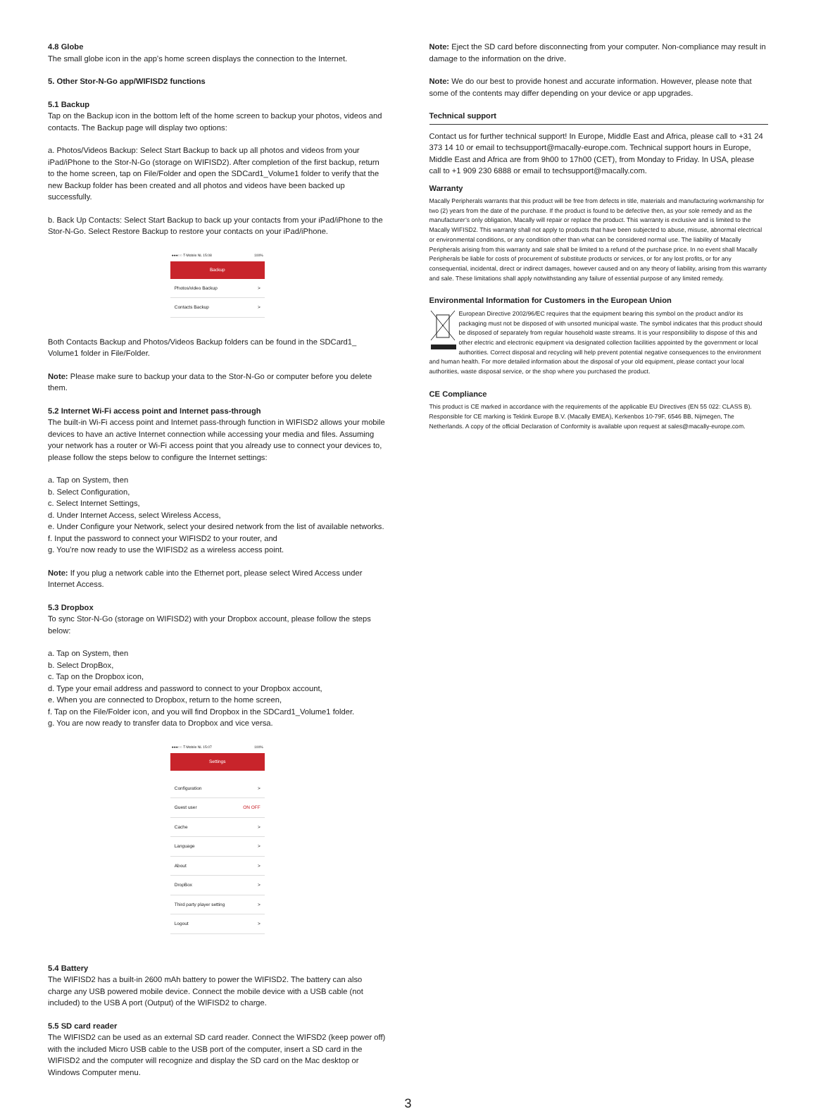4.8 Globe
The small globe icon in the app’s home screen displays the connection to the Internet.
5. Other Stor-N-Go app/WIFISD2 functions
5.1 Backup
Tap on the Backup icon in the bottom left of the home screen to backup your photos, videos and contacts. The Backup page will display two options:
a. Photos/Videos Backup: Select Start Backup to back up all photos and videos from your iPad/iPhone to the Stor-N-Go (storage on WIFISD2). After completion of the first backup, return to the home screen, tap on File/Folder and open the SDCard1_Volume1 folder to verify that the new Backup folder has been created and all photos and videos have been backed up successfully.
b. Back Up Contacts: Select Start Backup to back up your contacts from your iPad/iPhone to the Stor-N-Go. Select Restore Backup to restore your contacts on your iPad/iPhone.
●●●○○ T-Mobile NL 15:08 100%
Backup
Photos/video Backup >
Contacts Backup >
Both Contacts Backup and Photos/Videos Backup folders can be found in the SDCard1_ Volume1 folder in File/Folder.
Note: Please make sure to backup your data to the Stor-N-Go or computer before you delete them.
5.2 Internet Wi-Fi access point and Internet pass-through
The built-in Wi-Fi access point and Internet pass-through function in WIFISD2 allows your mobile devices to have an active Internet connection while accessing your media and files. Assuming your network has a router or Wi-Fi access point that you already use to connect your devices to, please follow the steps below to configure the Internet settings:
a. Tap on System, then
b. Select Configuration,
c. Select Internet Settings,
d. Under Internet Access, select Wireless Access,
e. Under Configure your Network, select your desired network from the list of available networks.
f. Input the password to connect your WIFISD2 to your router, and
g. You’re now ready to use the WIFISD2 as a wireless access point.
Note: If you plug a network cable into the Ethernet port, please select Wired Access under Internet Access.
5.3 Dropbox
To sync Stor-N-Go (storage on WIFISD2) with your Dropbox account, please follow the steps below:
a. Tap on System, then
b. Select DropBox,
c. Tap on the Dropbox icon,
d. Type your email address and password to connect to your Dropbox account,
e. When you are connected to Dropbox, return to the home screen,
f. Tap on the File/Folder icon, and you will find Dropbox in the SDCard1_Volume1 folder.
g. You are now ready to transfer data to Dropbox and vice versa.
●●●○○ T-Mobile NL 15:07 100%
Settings
Configuration >
Guest user ON OFF
Cache >
Language >
About >
DropBox >
Third party player setting >
Logout >
5.4 Battery
The WIFISD2 has a built-in 2600 mAh battery to power the WIFISD2. The battery can also charge any USB powered mobile device. Connect the mobile device with a USB cable (not included) to the USB A port (Output) of the WIFISD2 to charge.
5.5 SD card reader
The WIFISD2 can be used as an external SD card reader. Connect the WIFSD2 (keep power off) with the included Micro USB cable to the USB port of the computer, insert a SD card in the WIFISD2 and the computer will recognize and display the SD card on the Mac desktop or Windows Computer menu.
Note: Eject the SD card before disconnecting from your computer. Non-compliance may result in damage to the information on the drive.
Note: We do our best to provide honest and accurate information. However, please note that some of the contents may differ depending on your device or app upgrades.
Technical support
Contact us for further technical support! In Europe, Middle East and Africa, please call to +31 24 373 14 10 or email to techsupport@macally-europe.com. Technical support hours in Europe, Middle East and Africa are from 9h00 to 17h00 (CET), from Monday to Friday. In USA, please call to +1 909 230 6888 or email to techsupport@macally.com.
Warranty
Macally Peripherals warrants that this product will be free from defects in title, materials and manufacturing workmanship for two (2) years from the date of the purchase. If the product is found to be defective then, as your sole remedy and as the manufacturer’s only obligation, Macally will repair or replace the product. This warranty is exclusive and is limited to the Macally WIFISD2. This warranty shall not apply to products that have been subjected to abuse, misuse, abnormal electrical or environmental conditions, or any condition other than what can be considered normal use. The liability of Macally Peripherals arising from this warranty and sale shall be limited to a refund of the purchase price. In no event shall Macally Peripherals be liable for costs of procurement of substitute products or services, or for any lost profits, or for any consequential, incidental, direct or indirect damages, however caused and on any theory of liability, arising from this warranty and sale. These limitations shall apply notwithstanding any failure of essential purpose of any limited remedy.
Environmental Information for Customers in the European Union
European Directive 2002/96/EC requires that the equipment bearing this symbol on the product and/or its packaging must not be disposed of with unsorted municipal waste. The symbol indicates that this product should be disposed of separately from regular household waste streams. It is your responsibility to dispose of this and other electric and electronic equipment via designated collection facilities appointed by the government or local authorities. Correct disposal and recycling will help prevent potential negative consequences to the environment and human health. For more detailed information about the disposal of your old equipment, please contact your local authorities, waste disposal service, or the shop where you purchased the product.
CE Compliance
This product is CE marked in accordance with the requirements of the applicable EU Directives (EN 55 022: CLASS B). Responsible for CE marking is Teklink Europe B.V. (Macally EMEA), Kerkenbos 10-79F, 6546 BB, Nijmegen, The Netherlands. A copy of the official Declaration of Conformity is available upon request at sales@macally-europe.com.
3